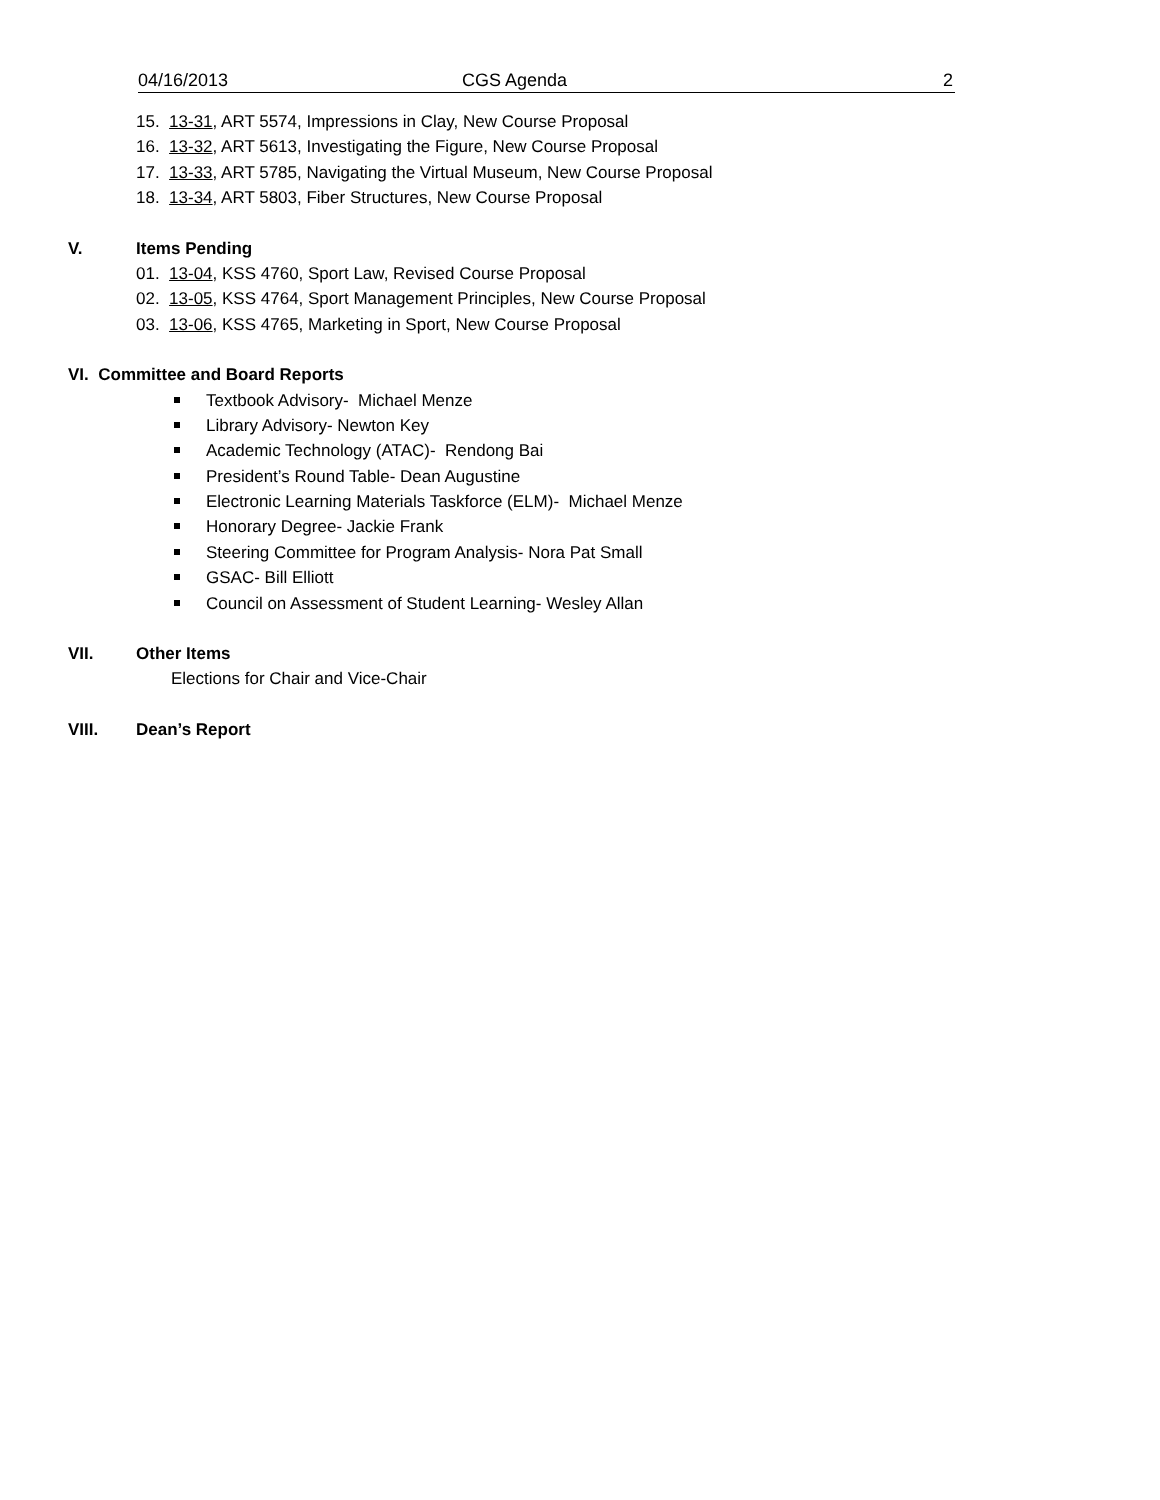04/16/2013 CGS Agenda 2
15. 13-31, ART 5574, Impressions in Clay, New Course Proposal
16. 13-32, ART 5613, Investigating the Figure, New Course Proposal
17. 13-33, ART 5785, Navigating the Virtual Museum, New Course Proposal
18. 13-34, ART 5803, Fiber Structures, New Course Proposal
V. Items Pending
01. 13-04, KSS 4760, Sport Law, Revised Course Proposal
02. 13-05, KSS 4764, Sport Management Principles, New Course Proposal
03. 13-06, KSS 4765, Marketing in Sport, New Course Proposal
VI. Committee and Board Reports
Textbook Advisory- Michael Menze
Library Advisory- Newton Key
Academic Technology (ATAC)- Rendong Bai
President’s Round Table- Dean Augustine
Electronic Learning Materials Taskforce (ELM)- Michael Menze
Honorary Degree- Jackie Frank
Steering Committee for Program Analysis- Nora Pat Small
GSAC- Bill Elliott
Council on Assessment of Student Learning- Wesley Allan
VII. Other Items
Elections for Chair and Vice-Chair
VIII. Dean’s Report